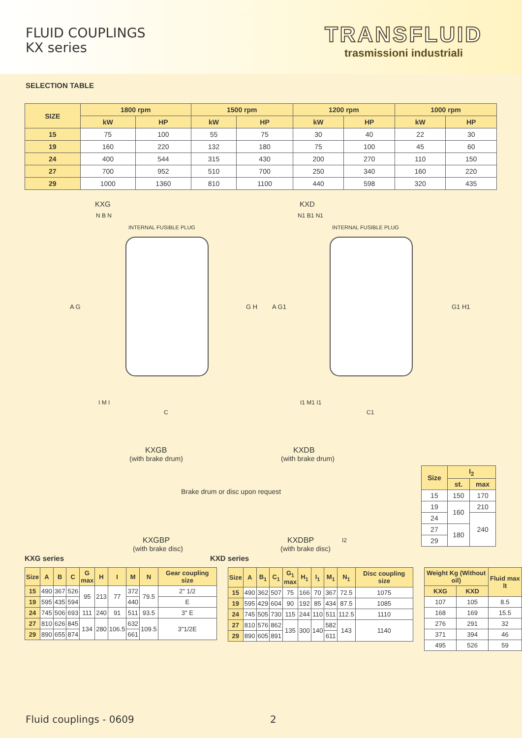FLUID COUPLINGS
KX series
TRANSFLUID
trasmissioni industriali
SELECTION TABLE
| SIZE | 1800 rpm | | 1500 rpm | | 1200 rpm | | 1000 rpm | |
| --- | --- | --- | --- | --- | --- | --- | --- | --- |
| | kW | HP | kW | HP | kW | HP | kW | HP |
| 15 | 75 | 100 | 55 | 75 | 30 | 40 | 22 | 30 |
| 19 | 160 | 220 | 132 | 180 | 75 | 100 | 45 | 60 |
| 24 | 400 | 544 | 315 | 430 | 200 | 270 | 110 | 150 |
| 27 | 700 | 952 | 510 | 700 | 250 | 340 | 160 | 220 |
| 29 | 1000 | 1360 | 810 | 1100 | 440 | 598 | 320 | 435 |
KXG KXD
N B N N1 B1 N1
INTERNAL FUSIBLE PLUG INTERNAL FUSIBLE PLUG
A G G H A G1 G1 H1
I M I
C
I1 M1 I1
C1
KXGB
(with brake drum)
KXDB
(with brake drum)
Brake drum or disc upon request
KXGBP
(with brake disc)
KXDBP
(with brake disc)
I2
| Size | I<sub>2</sub> | |
| --- | --- | --- |
| | st. | max |
| 15 | 150 | 170 |
| 19 | 160 | 210 |
| 24 | | 240 |
| 27 | 180 | |
| 29 | | |
KXG series KXD series
| Size | A | B | C | G max | H | I | M | N | Gear coupling size |
| --- | --- | --- | --- | --- | --- | --- | --- | --- | --- |
| 15 | 490 | 367 | 526 | 95 | 213 | 77 | 372 | 79.5 | 2" 1/2 |
| 19 | 595 | 435 | 594 | | | | 440 | | E |
| 24 | 745 | 506 | 693 | 111 | 240 | 91 | 511 | 93.5 | 3" E |
| 27 | 810 | 626 | 845 | 134 | 280 | 106.5 | 632 | 109.5 | 3"1/2E |
| 29 | 890 | 655 | 874 | | | | 661 | | |
| Size | A | B<sub>1</sub> | C<sub>1</sub> | G<sub>1</sub> max | H<sub>1</sub> | I<sub>1</sub> | M<sub>1</sub> | N<sub>1</sub> | Disc coupling size |
| --- | --- | --- | --- | --- | --- | --- | --- | --- | --- |
| 15 | 490 | 362 | 507 | 75 | 166 | 70 | 367 | 72.5 | 1075 |
| 19 | 595 | 429 | 604 | 90 | 192 | 85 | 434 | 87.5 | 1085 |
| 24 | 745 | 505 | 730 | 115 | 244 | 110 | 511 | 112.5 | 1110 |
| 27 | 810 | 576 | 862 | 135 | 300 | 140 | 582 | 143 | 1140 |
| 29 | 890 | 605 | 891 | | | | 611 | | |
| Weight Kg (Without oil) | | Fluid max lt |
| --- | --- | --- |
| KXG | KXD | |
| 107 | 105 | 8.5 |
| 168 | 169 | 15.5 |
| 276 | 291 | 32 |
| 371 | 394 | 46 |
| 495 | 526 | 59 |
Fluid couplings - 0609 2